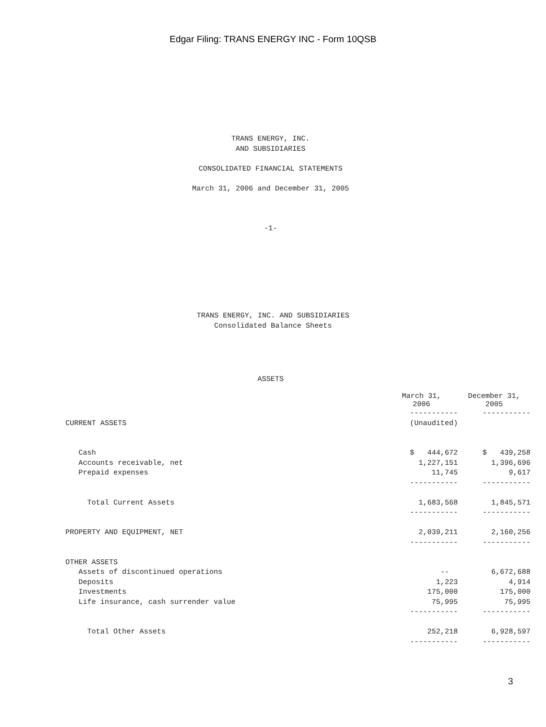Edgar Filing: TRANS ENERGY INC - Form 10QSB
TRANS ENERGY, INC.
AND SUBSIDIARIES

CONSOLIDATED FINANCIAL STATEMENTS

March 31, 2006 and December 31, 2005



-1-
TRANS ENERGY, INC. AND SUBSIDIARIES
Consolidated Balance Sheets
ASSETS
| | March 31, 2006 | December 31, 2005 |
| | ----------- | ----------- |
| CURRENT ASSETS | (Unaudited) | |
| Cash | $ 444,672 | $ 439,258 |
| Accounts receivable, net | 1,227,151 | 1,396,696 |
| Prepaid expenses | 11,745 | 9,617 |
| | ----------- | ----------- |
| Total Current Assets | 1,683,568 | 1,845,571 |
| | ----------- | ----------- |
| PROPERTY AND EQUIPMENT, NET | 2,039,211 | 2,160,256 |
| | ----------- | ----------- |
| OTHER ASSETS | | |
| Assets of discontinued operations | -- | 6,672,688 |
| Deposits | 1,223 | 4,914 |
| Investments | 175,000 | 175,000 |
| Life insurance, cash surrender value | 75,995 | 75,995 |
| | ----------- | ----------- |
| Total Other Assets | 252,218 | 6,928,597 |
| | ----------- | ----------- |
3